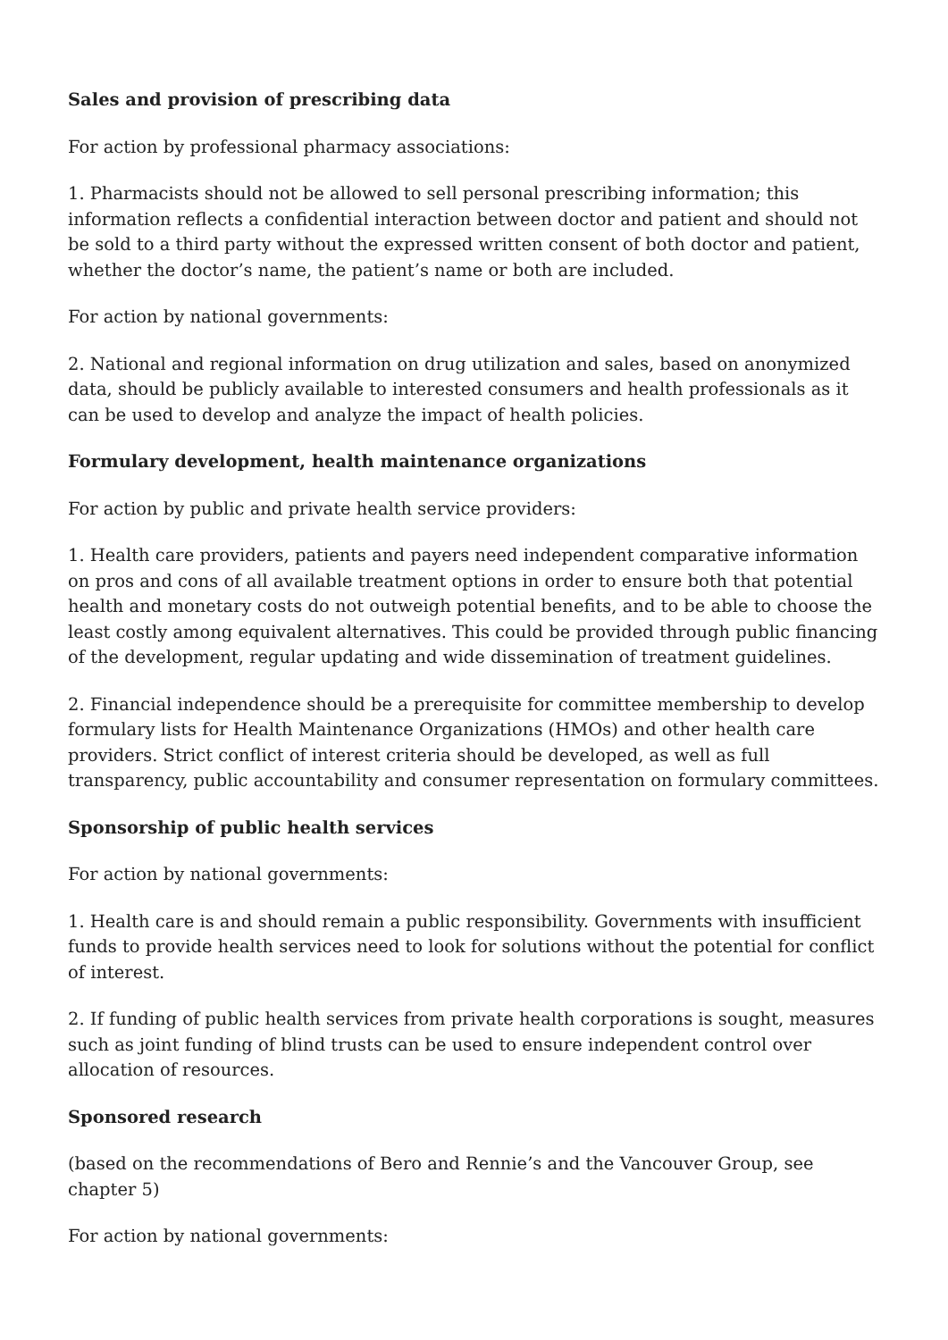Sales and provision of prescribing data
For action by professional pharmacy associations:
1. Pharmacists should not be allowed to sell personal prescribing information; this information reflects a confidential interaction between doctor and patient and should not be sold to a third party without the expressed written consent of both doctor and patient, whether the doctor’s name, the patient’s name or both are included.
For action by national governments:
2. National and regional information on drug utilization and sales, based on anonymized data, should be publicly available to interested consumers and health professionals as it can be used to develop and analyze the impact of health policies.
Formulary development, health maintenance organizations
For action by public and private health service providers:
1. Health care providers, patients and payers need independent comparative information on pros and cons of all available treatment options in order to ensure both that potential health and monetary costs do not outweigh potential benefits, and to be able to choose the least costly among equivalent alternatives. This could be provided through public financing of the development, regular updating and wide dissemination of treatment guidelines.
2. Financial independence should be a prerequisite for committee membership to develop formulary lists for Health Maintenance Organizations (HMOs) and other health care providers. Strict conflict of interest criteria should be developed, as well as full transparency, public accountability and consumer representation on formulary committees.
Sponsorship of public health services
For action by national governments:
1. Health care is and should remain a public responsibility. Governments with insufficient funds to provide health services need to look for solutions without the potential for conflict of interest.
2. If funding of public health services from private health corporations is sought, measures such as joint funding of blind trusts can be used to ensure independent control over allocation of resources.
Sponsored research
(based on the recommendations of Bero and Rennie’s and the Vancouver Group, see chapter 5)
For action by national governments: